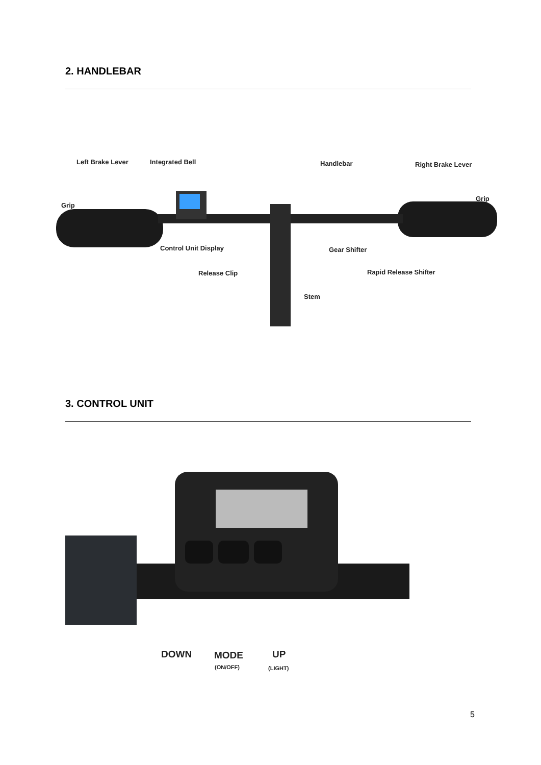2. HANDLEBAR
Left Brake Lever Integrated Bell Handlebar Right Brake Lever
Grip
Grip
Control Unit Display Gear Shifter
Release Clip Rapid Release Shifter
Stem
3. CONTROL UNIT
DOWN MODE UP
(ON/OFF) (LIGHT)
5